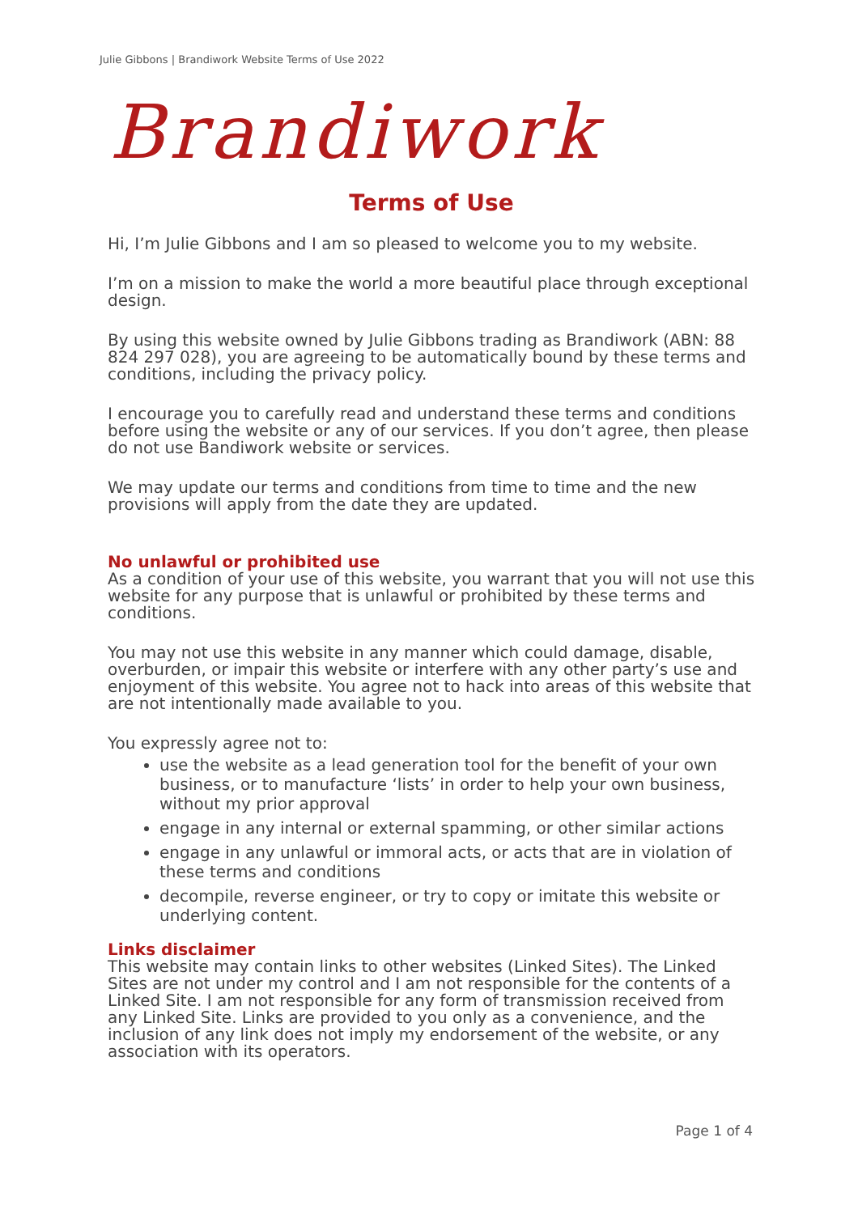Julie Gibbons | Brandiwork Website Terms of Use 2022
Brandiwork
Terms of Use
Hi, I’m Julie Gibbons and I am so pleased to welcome you to my website.
I’m on a mission to make the world a more beautiful place through exceptional design.
By using this website owned by Julie Gibbons trading as Brandiwork (ABN: 88 824 297 028), you are agreeing to be automatically bound by these terms and conditions, including the privacy policy.
I encourage you to carefully read and understand these terms and conditions before using the website or any of our services. If you don’t agree, then please do not use Bandiwork website or services.
We may update our terms and conditions from time to time and the new provisions will apply from the date they are updated.
No unlawful or prohibited use
As a condition of your use of this website, you warrant that you will not use this website for any purpose that is unlawful or prohibited by these terms and conditions.
You may not use this website in any manner which could damage, disable, overburden, or impair this website or interfere with any other party’s use and enjoyment of this website. You agree not to hack into areas of this website that are not intentionally made available to you.
You expressly agree not to:
use the website as a lead generation tool for the benefit of your own business, or to manufacture ‘lists’ in order to help your own business, without my prior approval
engage in any internal or external spamming, or other similar actions
engage in any unlawful or immoral acts, or acts that are in violation of these terms and conditions
decompile, reverse engineer, or try to copy or imitate this website or underlying content.
Links disclaimer
This website may contain links to other websites (Linked Sites). The Linked Sites are not under my control and I am not responsible for the contents of a Linked Site. I am not responsible for any form of transmission received from any Linked Site. Links are provided to you only as a convenience, and the inclusion of any link does not imply my endorsement of the website, or any association with its operators.
Page 1 of 4